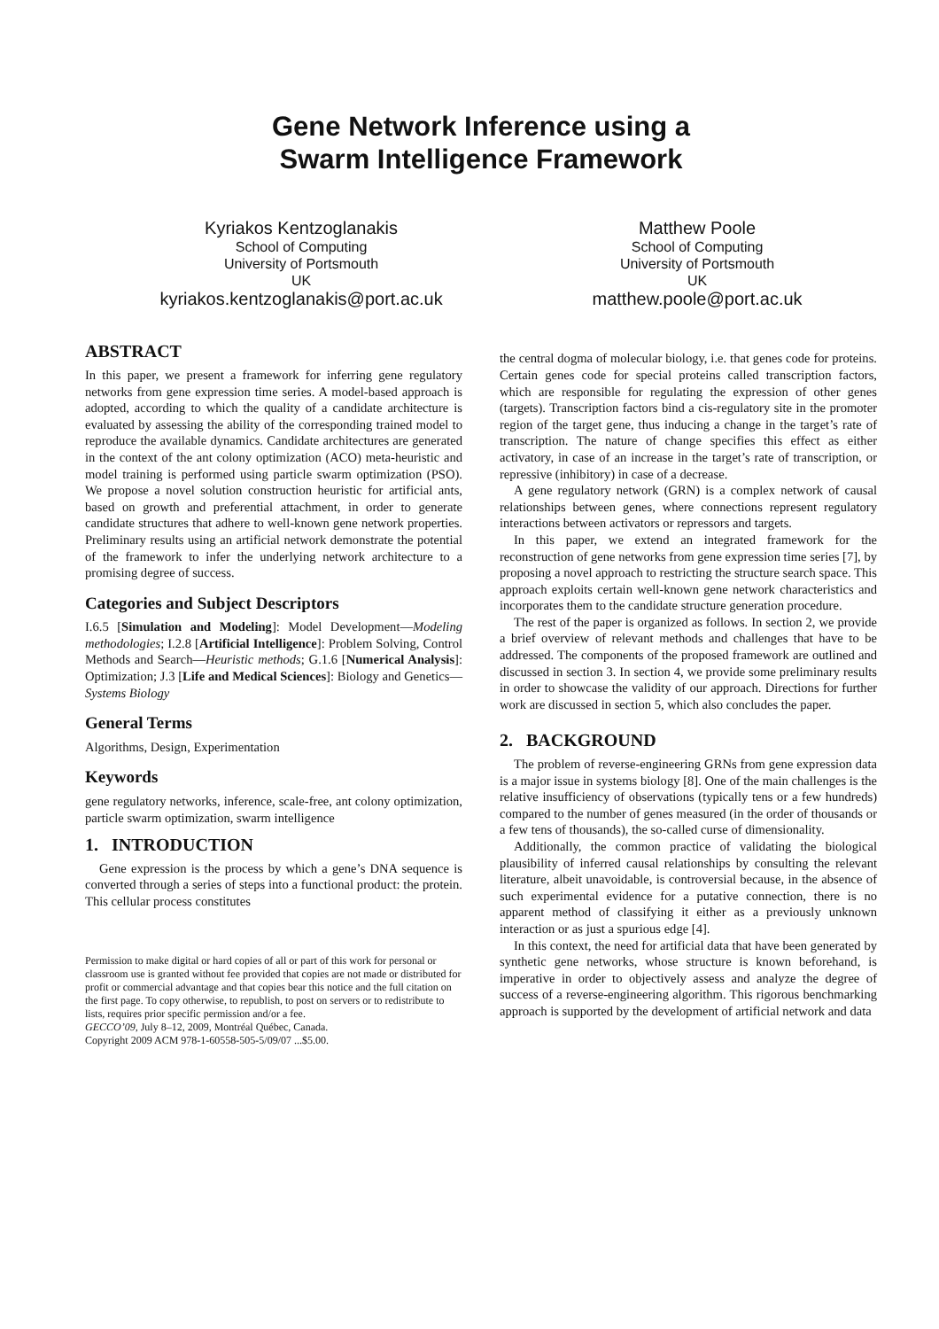Gene Network Inference using a
Swarm Intelligence Framework
Kyriakos Kentzoglanakis
School of Computing
University of Portsmouth
UK
kyriakos.kentzoglanakis@port.ac.uk
Matthew Poole
School of Computing
University of Portsmouth
UK
matthew.poole@port.ac.uk
ABSTRACT
In this paper, we present a framework for inferring gene regulatory networks from gene expression time series. A model-based approach is adopted, according to which the quality of a candidate architecture is evaluated by assessing the ability of the corresponding trained model to reproduce the available dynamics. Candidate architectures are generated in the context of the ant colony optimization (ACO) meta-heuristic and model training is performed using particle swarm optimization (PSO). We propose a novel solution construction heuristic for artificial ants, based on growth and preferential attachment, in order to generate candidate structures that adhere to well-known gene network properties. Preliminary results using an artificial network demonstrate the potential of the framework to infer the underlying network architecture to a promising degree of success.
Categories and Subject Descriptors
I.6.5 [Simulation and Modeling]: Model Development—Modeling methodologies; I.2.8 [Artificial Intelligence]: Problem Solving, Control Methods and Search—Heuristic methods; G.1.6 [Numerical Analysis]: Optimization; J.3 [Life and Medical Sciences]: Biology and Genetics—Systems Biology
General Terms
Algorithms, Design, Experimentation
Keywords
gene regulatory networks, inference, scale-free, ant colony optimization, particle swarm optimization, swarm intelligence
1. INTRODUCTION
Gene expression is the process by which a gene’s DNA sequence is converted through a series of steps into a functional product: the protein. This cellular process constitutes
Permission to make digital or hard copies of all or part of this work for personal or classroom use is granted without fee provided that copies are not made or distributed for profit or commercial advantage and that copies bear this notice and the full citation on the first page. To copy otherwise, to republish, to post on servers or to redistribute to lists, requires prior specific permission and/or a fee.
GECCO’09, July 8–12, 2009, Montréal Québec, Canada.
Copyright 2009 ACM 978-1-60558-505-5/09/07 ...$5.00.
the central dogma of molecular biology, i.e. that genes code for proteins. Certain genes code for special proteins called transcription factors, which are responsible for regulating the expression of other genes (targets). Transcription factors bind a cis-regulatory site in the promoter region of the target gene, thus inducing a change in the target’s rate of transcription. The nature of change specifies this effect as either activatory, in case of an increase in the target’s rate of transcription, or repressive (inhibitory) in case of a decrease.
A gene regulatory network (GRN) is a complex network of causal relationships between genes, where connections represent regulatory interactions between activators or repressors and targets.
In this paper, we extend an integrated framework for the reconstruction of gene networks from gene expression time series [7], by proposing a novel approach to restricting the structure search space. This approach exploits certain well-known gene network characteristics and incorporates them to the candidate structure generation procedure.
The rest of the paper is organized as follows. In section 2, we provide a brief overview of relevant methods and challenges that have to be addressed. The components of the proposed framework are outlined and discussed in section 3. In section 4, we provide some preliminary results in order to showcase the validity of our approach. Directions for further work are discussed in section 5, which also concludes the paper.
2. BACKGROUND
The problem of reverse-engineering GRNs from gene expression data is a major issue in systems biology [8]. One of the main challenges is the relative insufficiency of observations (typically tens or a few hundreds) compared to the number of genes measured (in the order of thousands or a few tens of thousands), the so-called curse of dimensionality.
Additionally, the common practice of validating the biological plausibility of inferred causal relationships by consulting the relevant literature, albeit unavoidable, is controversial because, in the absence of such experimental evidence for a putative connection, there is no apparent method of classifying it either as a previously unknown interaction or as just a spurious edge [4].
In this context, the need for artificial data that have been generated by synthetic gene networks, whose structure is known beforehand, is imperative in order to objectively assess and analyze the degree of success of a reverse-engineering algorithm. This rigorous benchmarking approach is supported by the development of artificial network and data